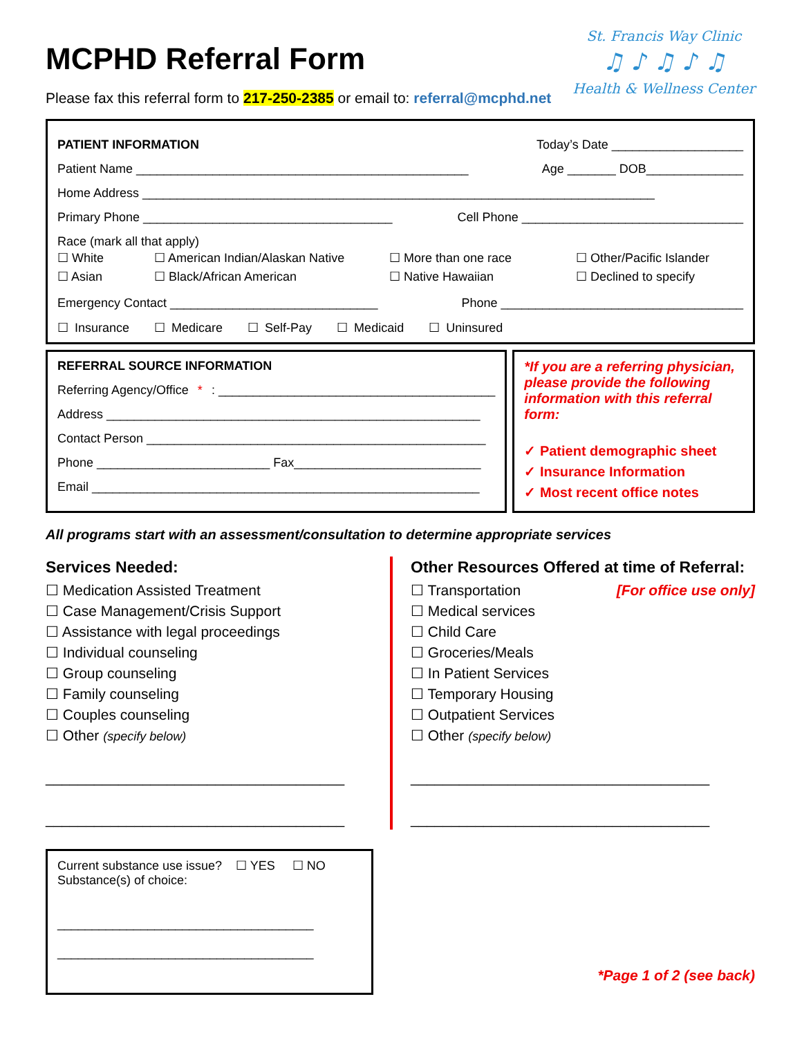MCPHD Referral Form
St. Francis Way Clinic
♫ ♪ ♫ ♪ ♫
Health & Wellness Center
Please fax this referral form to 217-250-2385 or email to: referral@mcphd.net
PATIENT INFORMATION Today’s Date ___________________
Patient Name ________________________________________________ Age _______ DOB______________
Home Address __________________________________________________________________________
Primary Phone ____________________________________ Cell Phone ________________________________
Race (mark all that apply)
☐ White ☐ American Indian/Alaskan Native ☐ More than one race ☐ Other/Pacific Islander ☐ Asian ☐ Black/African American ☐ Native Hawaiian ☐ Declined to specify
Emergency Contact ______________________________ Phone ___________________________________
☐ Insurance ☐ Medicare ☐ Self-Pay ☐ Medicaid ☐ Uninsured
REFERRAL SOURCE INFORMATION
Referring Agency/Office *: ________________________________________
Address ______________________________________________________
Contact Person _________________________________________________
Phone _________________________ Fax___________________________
Email ________________________________________________________
*If you are a referring physician, please provide the following information with this referral form:
✓ Patient demographic sheet
✓ Insurance Information
✓ Most recent office notes
All programs start with an assessment/consultation to determine appropriate services
Services Needed:
☐ Medication Assisted Treatment
☐ Case Management/Crisis Support
☐ Assistance with legal proceedings
☐ Individual counseling
☐ Group counseling
☐ Family counseling
☐ Couples counseling
☐ Other (specify below)
_____________________________________
_____________________________________
Other Resources Offered at time of Referral:
[For office use only] ☐ Transportation
☐ Medical services
☐ Child Care
☐ Groceries/Meals
☐ In Patient Services
☐ Temporary Housing
☐ Outpatient Services
☐ Other (specify below)
_____________________________________
_____________________________________
Current substance use issue? ☐ YES ☐ NO
Substance(s) of choice:
_____________________________________
_____________________________________
*Page 1 of 2 (see back)